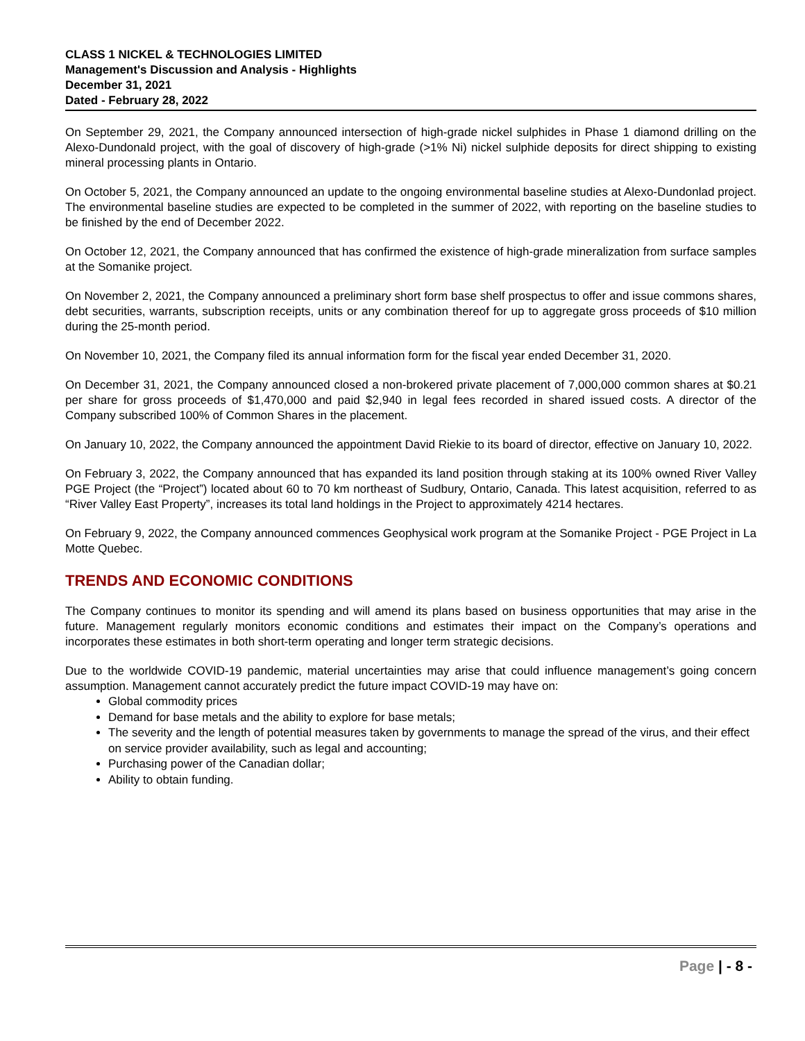CLASS 1 NICKEL & TECHNOLOGIES LIMITED
Management's Discussion and Analysis - Highlights
December 31, 2021
Dated - February 28, 2022
On September 29, 2021, the Company announced intersection of high-grade nickel sulphides in Phase 1 diamond drilling on the Alexo-Dundonald project, with the goal of discovery of high-grade (>1% Ni) nickel sulphide deposits for direct shipping to existing mineral processing plants in Ontario.
On October 5, 2021, the Company announced an update to the ongoing environmental baseline studies at Alexo-Dundonlad project. The environmental baseline studies are expected to be completed in the summer of 2022, with reporting on the baseline studies to be finished by the end of December 2022.
On October 12, 2021, the Company announced that has confirmed the existence of high-grade mineralization from surface samples at the Somanike project.
On November 2, 2021, the Company announced a preliminary short form base shelf prospectus to offer and issue commons shares, debt securities, warrants, subscription receipts, units or any combination thereof for up to aggregate gross proceeds of $10 million during the 25-month period.
On November 10, 2021, the Company filed its annual information form for the fiscal year ended December 31, 2020.
On December 31, 2021, the Company announced closed a non-brokered private placement of 7,000,000 common shares at $0.21 per share for gross proceeds of $1,470,000 and paid $2,940 in legal fees recorded in shared issued costs. A director of the Company subscribed 100% of Common Shares in the placement.
On January 10, 2022, the Company announced the appointment David Riekie to its board of director, effective on January 10, 2022.
On February 3, 2022, the Company announced that has expanded its land position through staking at its 100% owned River Valley PGE Project (the “Project”) located about 60 to 70 km northeast of Sudbury, Ontario, Canada. This latest acquisition, referred to as “River Valley East Property”, increases its total land holdings in the Project to approximately 4214 hectares.
On February 9, 2022, the Company announced commences Geophysical work program at the Somanike Project - PGE Project in La Motte Quebec.
TRENDS AND ECONOMIC CONDITIONS
The Company continues to monitor its spending and will amend its plans based on business opportunities that may arise in the future. Management regularly monitors economic conditions and estimates their impact on the Company’s operations and incorporates these estimates in both short-term operating and longer term strategic decisions.
Due to the worldwide COVID-19 pandemic, material uncertainties may arise that could influence management’s going concern assumption. Management cannot accurately predict the future impact COVID-19 may have on:
Global commodity prices
Demand for base metals and the ability to explore for base metals;
The severity and the length of potential measures taken by governments to manage the spread of the virus, and their effect on service provider availability, such as legal and accounting;
Purchasing power of the Canadian dollar;
Ability to obtain funding.
Page | - 8 -